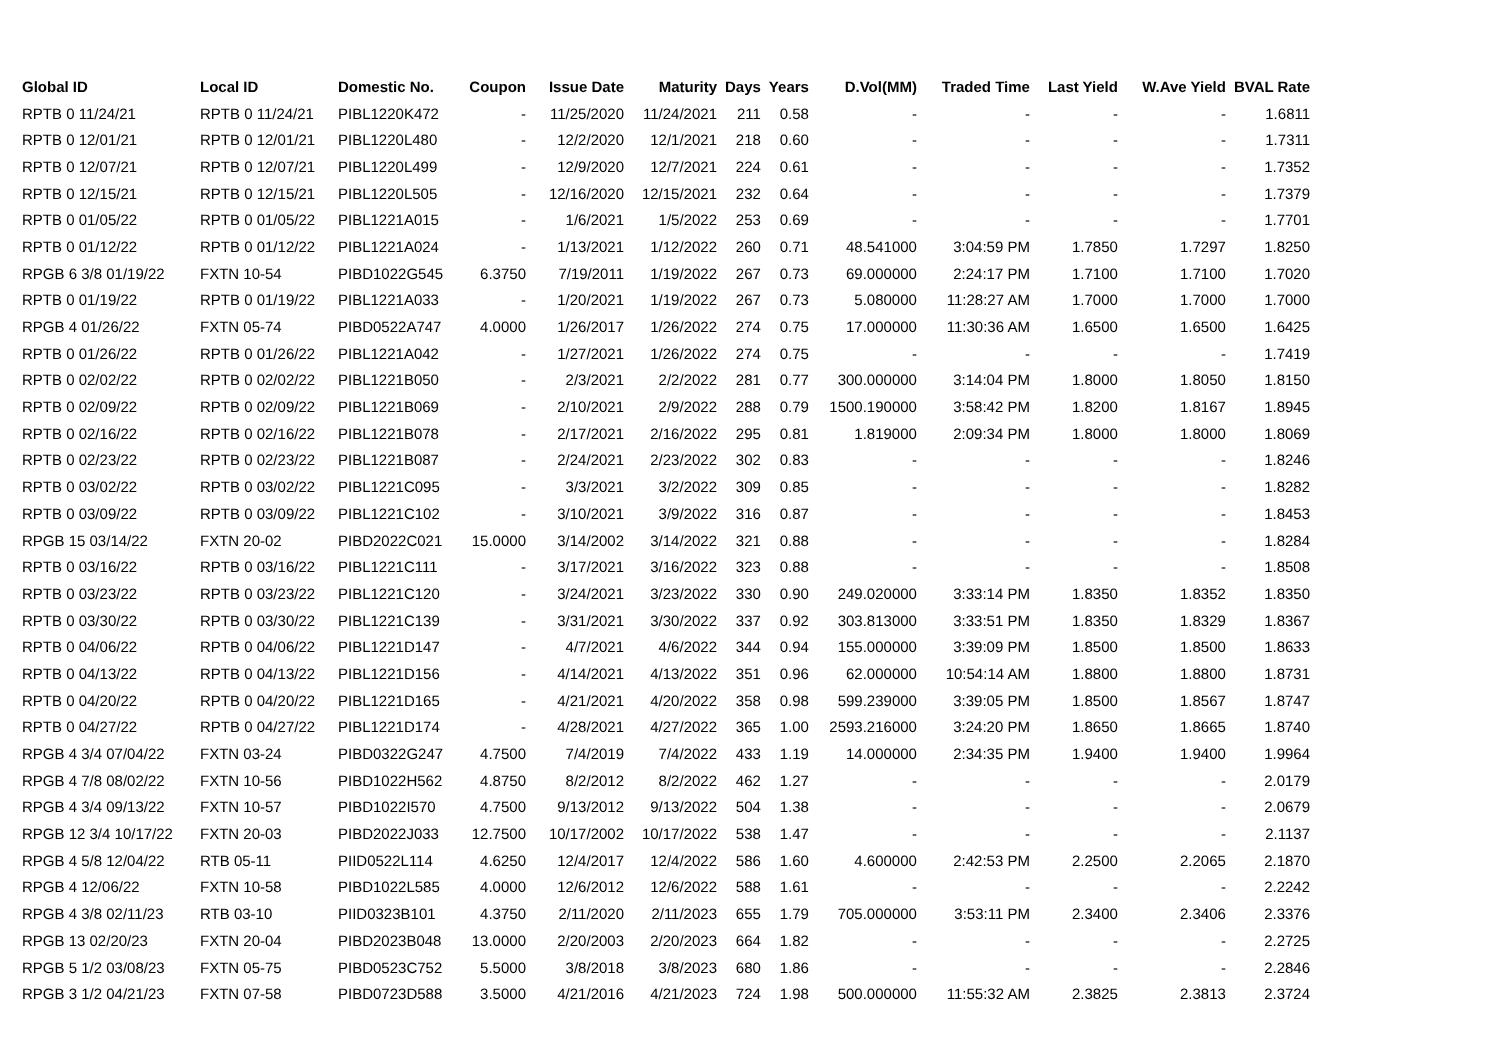| Global ID | Local ID | Domestic No. | Coupon | Issue Date | Maturity | Days | Years | D.Vol(MM) | Traded Time | Last Yield | W.Ave Yield | BVAL Rate |
| --- | --- | --- | --- | --- | --- | --- | --- | --- | --- | --- | --- | --- |
| RPTB 0 11/24/21 | RPTB 0 11/24/21 | PIBL1220K472 | - | 11/25/2020 | 11/24/2021 | 211 | 0.58 | - | - | - | - | 1.6811 |
| RPTB 0 12/01/21 | RPTB 0 12/01/21 | PIBL1220L480 | - | 12/2/2020 | 12/1/2021 | 218 | 0.60 | - | - | - | - | 1.7311 |
| RPTB 0 12/07/21 | RPTB 0 12/07/21 | PIBL1220L499 | - | 12/9/2020 | 12/7/2021 | 224 | 0.61 | - | - | - | - | 1.7352 |
| RPTB 0 12/15/21 | RPTB 0 12/15/21 | PIBL1220L505 | - | 12/16/2020 | 12/15/2021 | 232 | 0.64 | - | - | - | - | 1.7379 |
| RPTB 0 01/05/22 | RPTB 0 01/05/22 | PIBL1221A015 | - | 1/6/2021 | 1/5/2022 | 253 | 0.69 | - | - | - | - | 1.7701 |
| RPTB 0 01/12/22 | RPTB 0 01/12/22 | PIBL1221A024 | - | 1/13/2021 | 1/12/2022 | 260 | 0.71 | 48.541000 | 3:04:59 PM | 1.7850 | 1.7297 | 1.8250 |
| RPGB 6 3/8 01/19/22 | FXTN 10-54 | PIBD1022G545 | 6.3750 | 7/19/2011 | 1/19/2022 | 267 | 0.73 | 69.000000 | 2:24:17 PM | 1.7100 | 1.7100 | 1.7020 |
| RPTB 0 01/19/22 | RPTB 0 01/19/22 | PIBL1221A033 | - | 1/20/2021 | 1/19/2022 | 267 | 0.73 | 5.080000 | 11:28:27 AM | 1.7000 | 1.7000 | 1.7000 |
| RPGB 4 01/26/22 | FXTN 05-74 | PIBD0522A747 | 4.0000 | 1/26/2017 | 1/26/2022 | 274 | 0.75 | 17.000000 | 11:30:36 AM | 1.6500 | 1.6500 | 1.6425 |
| RPTB 0 01/26/22 | RPTB 0 01/26/22 | PIBL1221A042 | - | 1/27/2021 | 1/26/2022 | 274 | 0.75 | - | - | - | - | 1.7419 |
| RPTB 0 02/02/22 | RPTB 0 02/02/22 | PIBL1221B050 | - | 2/3/2021 | 2/2/2022 | 281 | 0.77 | 300.000000 | 3:14:04 PM | 1.8000 | 1.8050 | 1.8150 |
| RPTB 0 02/09/22 | RPTB 0 02/09/22 | PIBL1221B069 | - | 2/10/2021 | 2/9/2022 | 288 | 0.79 | 1500.190000 | 3:58:42 PM | 1.8200 | 1.8167 | 1.8945 |
| RPTB 0 02/16/22 | RPTB 0 02/16/22 | PIBL1221B078 | - | 2/17/2021 | 2/16/2022 | 295 | 0.81 | 1.819000 | 2:09:34 PM | 1.8000 | 1.8000 | 1.8069 |
| RPTB 0 02/23/22 | RPTB 0 02/23/22 | PIBL1221B087 | - | 2/24/2021 | 2/23/2022 | 302 | 0.83 | - | - | - | - | 1.8246 |
| RPTB 0 03/02/22 | RPTB 0 03/02/22 | PIBL1221C095 | - | 3/3/2021 | 3/2/2022 | 309 | 0.85 | - | - | - | - | 1.8282 |
| RPTB 0 03/09/22 | RPTB 0 03/09/22 | PIBL1221C102 | - | 3/10/2021 | 3/9/2022 | 316 | 0.87 | - | - | - | - | 1.8453 |
| RPGB 15 03/14/22 | FXTN 20-02 | PIBD2022C021 | 15.0000 | 3/14/2002 | 3/14/2022 | 321 | 0.88 | - | - | - | - | 1.8284 |
| RPTB 0 03/16/22 | RPTB 0 03/16/22 | PIBL1221C111 | - | 3/17/2021 | 3/16/2022 | 323 | 0.88 | - | - | - | - | 1.8508 |
| RPTB 0 03/23/22 | RPTB 0 03/23/22 | PIBL1221C120 | - | 3/24/2021 | 3/23/2022 | 330 | 0.90 | 249.020000 | 3:33:14 PM | 1.8350 | 1.8352 | 1.8350 |
| RPTB 0 03/30/22 | RPTB 0 03/30/22 | PIBL1221C139 | - | 3/31/2021 | 3/30/2022 | 337 | 0.92 | 303.813000 | 3:33:51 PM | 1.8350 | 1.8329 | 1.8367 |
| RPTB 0 04/06/22 | RPTB 0 04/06/22 | PIBL1221D147 | - | 4/7/2021 | 4/6/2022 | 344 | 0.94 | 155.000000 | 3:39:09 PM | 1.8500 | 1.8500 | 1.8633 |
| RPTB 0 04/13/22 | RPTB 0 04/13/22 | PIBL1221D156 | - | 4/14/2021 | 4/13/2022 | 351 | 0.96 | 62.000000 | 10:54:14 AM | 1.8800 | 1.8800 | 1.8731 |
| RPTB 0 04/20/22 | RPTB 0 04/20/22 | PIBL1221D165 | - | 4/21/2021 | 4/20/2022 | 358 | 0.98 | 599.239000 | 3:39:05 PM | 1.8500 | 1.8567 | 1.8747 |
| RPTB 0 04/27/22 | RPTB 0 04/27/22 | PIBL1221D174 | - | 4/28/2021 | 4/27/2022 | 365 | 1.00 | 2593.216000 | 3:24:20 PM | 1.8650 | 1.8665 | 1.8740 |
| RPGB 4 3/4 07/04/22 | FXTN 03-24 | PIBD0322G247 | 4.7500 | 7/4/2019 | 7/4/2022 | 433 | 1.19 | 14.000000 | 2:34:35 PM | 1.9400 | 1.9400 | 1.9964 |
| RPGB 4 7/8 08/02/22 | FXTN 10-56 | PIBD1022H562 | 4.8750 | 8/2/2012 | 8/2/2022 | 462 | 1.27 | - | - | - | - | 2.0179 |
| RPGB 4 3/4 09/13/22 | FXTN 10-57 | PIBD1022I570 | 4.7500 | 9/13/2012 | 9/13/2022 | 504 | 1.38 | - | - | - | - | 2.0679 |
| RPGB 12 3/4 10/17/22 | FXTN 20-03 | PIBD2022J033 | 12.7500 | 10/17/2002 | 10/17/2022 | 538 | 1.47 | - | - | - | - | 2.1137 |
| RPGB 4 5/8 12/04/22 | RTB 05-11 | PIID0522L114 | 4.6250 | 12/4/2017 | 12/4/2022 | 586 | 1.60 | 4.600000 | 2:42:53 PM | 2.2500 | 2.2065 | 2.1870 |
| RPGB 4 12/06/22 | FXTN 10-58 | PIBD1022L585 | 4.0000 | 12/6/2012 | 12/6/2022 | 588 | 1.61 | - | - | - | - | 2.2242 |
| RPGB 4 3/8 02/11/23 | RTB 03-10 | PIID0323B101 | 4.3750 | 2/11/2020 | 2/11/2023 | 655 | 1.79 | 705.000000 | 3:53:11 PM | 2.3400 | 2.3406 | 2.3376 |
| RPGB 13 02/20/23 | FXTN 20-04 | PIBD2023B048 | 13.0000 | 2/20/2003 | 2/20/2023 | 664 | 1.82 | - | - | - | - | 2.2725 |
| RPGB 5 1/2 03/08/23 | FXTN 05-75 | PIBD0523C752 | 5.5000 | 3/8/2018 | 3/8/2023 | 680 | 1.86 | - | - | - | - | 2.2846 |
| RPGB 3 1/2 04/21/23 | FXTN 07-58 | PIBD0723D588 | 3.5000 | 4/21/2016 | 4/21/2023 | 724 | 1.98 | 500.000000 | 11:55:32 AM | 2.3825 | 2.3813 | 2.3724 |